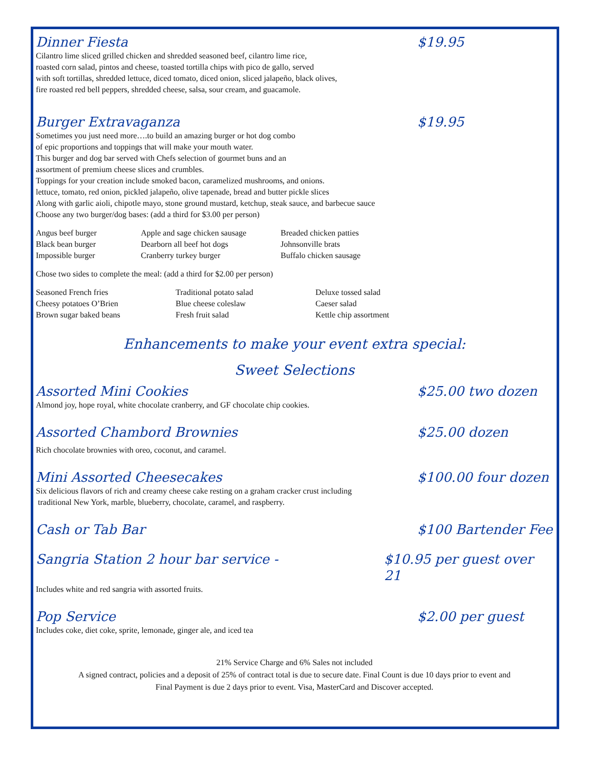Dinner Fiesta $19.95
Cilantro lime sliced grilled chicken and shredded seasoned beef, cilantro lime rice,
roasted corn salad, pintos and cheese, toasted tortilla chips with pico de gallo, served
with soft tortillas, shredded lettuce, diced tomato, diced onion, sliced jalapeño, black olives,
fire roasted red bell peppers, shredded cheese, salsa, sour cream, and guacamole.
Burger Extravaganza $19.95
Sometimes you just need more….to build an amazing burger or hot dog combo
of epic proportions and toppings that will make your mouth water.
This burger and dog bar served with Chefs selection of gourmet buns and an
assortment of premium cheese slices and crumbles.
Toppings for your creation include smoked bacon, caramelized mushrooms, and onions.
lettuce, tomato, red onion, pickled jalapeño, olive tapenade, bread and butter pickle slices
Along with garlic aioli, chipotle mayo, stone ground mustard, ketchup, steak sauce, and barbecue sauce
Choose any two burger/dog bases: (add a third for $3.00 per person)
| Angus beef burger | Apple and sage chicken sausage | Breaded chicken patties |
| Black bean burger | Dearborn all beef hot dogs | Johnsonville brats |
| Impossible burger | Cranberry turkey burger | Buffalo chicken sausage |
Chose two sides to complete the meal: (add a third for $2.00 per person)
| Seasoned French fries | Traditional potato salad | Deluxe tossed salad |
| Cheesy potatoes O’Brien | Blue cheese coleslaw | Caeser salad |
| Brown sugar baked beans | Fresh fruit salad | Kettle chip assortment |
Enhancements to make your event extra special:
Sweet Selections
Assorted Mini Cookies $25.00 two dozen
Almond joy, hope royal, white chocolate cranberry, and GF chocolate chip cookies.
Assorted Chambord Brownies $25.00 dozen
Rich chocolate brownies with oreo, coconut, and caramel.
Mini Assorted Cheesecakes $100.00 four dozen
Six delicious flavors of rich and creamy cheese cake resting on a graham cracker crust including
traditional New York, marble, blueberry, chocolate, caramel, and raspberry.
Cash or Tab Bar $100 Bartender Fee
Sangria Station 2 hour bar service - $10.95 per guest over 21
Includes white and red sangria with assorted fruits.
Pop Service $2.00 per guest
Includes coke, diet coke, sprite, lemonade, ginger ale, and iced tea
21% Service Charge and 6% Sales not included
A signed contract, policies and a deposit of 25% of contract total is due to secure date. Final Count is due 10 days prior to event and
Final Payment is due 2 days prior to event. Visa, MasterCard and Discover accepted.